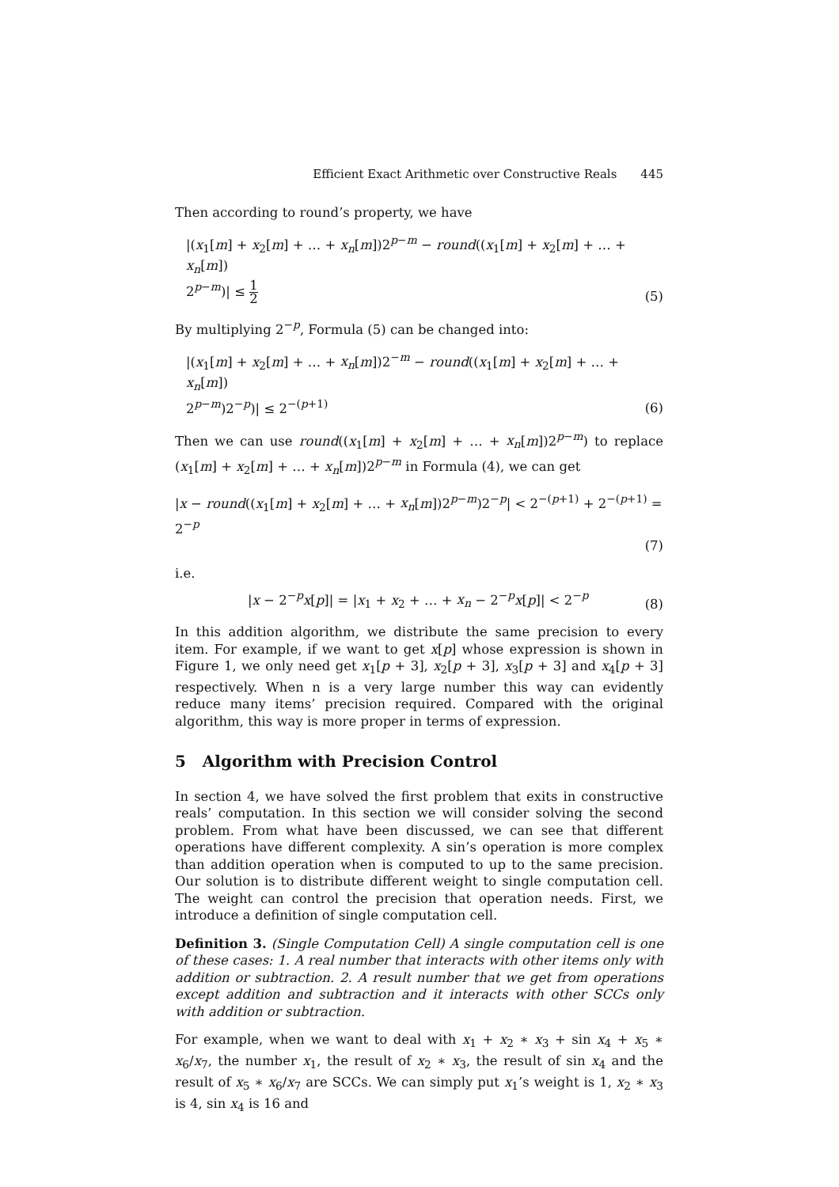Efficient Exact Arithmetic over Constructive Reals 445
Then according to round’s property, we have
|(x<sub>1</sub>[m] + x<sub>2</sub>[m] + … + x<sub>n</sub>[m])2<sup>p−m</sup> − round((x<sub>1</sub>[m] + x<sub>2</sub>[m] + … + x<sub>n</sub>[m])
2<sup>p−m</sup>)| ≤ 1 2
(5)
By multiplying 2<sup>−p</sup>, Formula (5) can be changed into:
|(x<sub>1</sub>[m] + x<sub>2</sub>[m] + … + x<sub>n</sub>[m])2<sup>−m</sup> − round((x<sub>1</sub>[m] + x<sub>2</sub>[m] + … + x<sub>n</sub>[m])
2<sup>p−m</sup>)2<sup>−p</sup>)| ≤ 2<sup>−(p+1)</sup>
(6)
Then we can use round((x<sub>1</sub>[m] + x<sub>2</sub>[m] + … + x<sub>n</sub>[m])2<sup>p−m</sup>) to replace (x<sub>1</sub>[m] + x<sub>2</sub>[m] + … + x<sub>n</sub>[m])2<sup>p−m</sup> in Formula (4), we can get
|x − round((x<sub>1</sub>[m] + x<sub>2</sub>[m] + … + x<sub>n</sub>[m])2<sup>p−m</sup>)2<sup>−p</sup>| < 2<sup>−(p+1)</sup> + 2<sup>−(p+1)</sup> = 2<sup>−p</sup>
(7)
i.e.
|x − 2<sup>−p</sup>x[p]| = |x<sub>1</sub> + x<sub>2</sub> + … + x<sub>n</sub> − 2<sup>−p</sup>x[p]| < 2<sup>−p</sup>
(8)
In this addition algorithm, we distribute the same precision to every item. For example, if we want to get x[p] whose expression is shown in Figure 1, we only need get x<sub>1</sub>[p + 3], x<sub>2</sub>[p + 3], x<sub>3</sub>[p + 3] and x<sub>4</sub>[p + 3] respectively. When n is a very large number this way can evidently reduce many items’ precision required. Compared with the original algorithm, this way is more proper in terms of expression.
5 Algorithm with Precision Control
In section 4, we have solved the first problem that exits in constructive reals’ computation. In this section we will consider solving the second problem. From what have been discussed, we can see that different operations have different complexity. A sin’s operation is more complex than addition operation when is computed to up to the same precision. Our solution is to distribute different weight to single computation cell. The weight can control the precision that operation needs. First, we introduce a definition of single computation cell.
Definition 3. (Single Computation Cell) A single computation cell is one of these cases: 1. A real number that interacts with other items only with addition or subtraction. 2. A result number that we get from operations except addition and subtraction and it interacts with other SCCs only with addition or subtraction.
For example, when we want to deal with x<sub>1</sub> + x<sub>2</sub> ∗ x<sub>3</sub> + sin x<sub>4</sub> + x<sub>5</sub> ∗ x<sub>6</sub>/x<sub>7</sub>, the number x<sub>1</sub>, the result of x<sub>2</sub> ∗ x<sub>3</sub>, the result of sin x<sub>4</sub> and the result of x<sub>5</sub> ∗ x<sub>6</sub>/x<sub>7</sub> are SCCs. We can simply put x<sub>1</sub>’s weight is 1, x<sub>2</sub> ∗ x<sub>3</sub> is 4, sin x<sub>4</sub> is 16 and